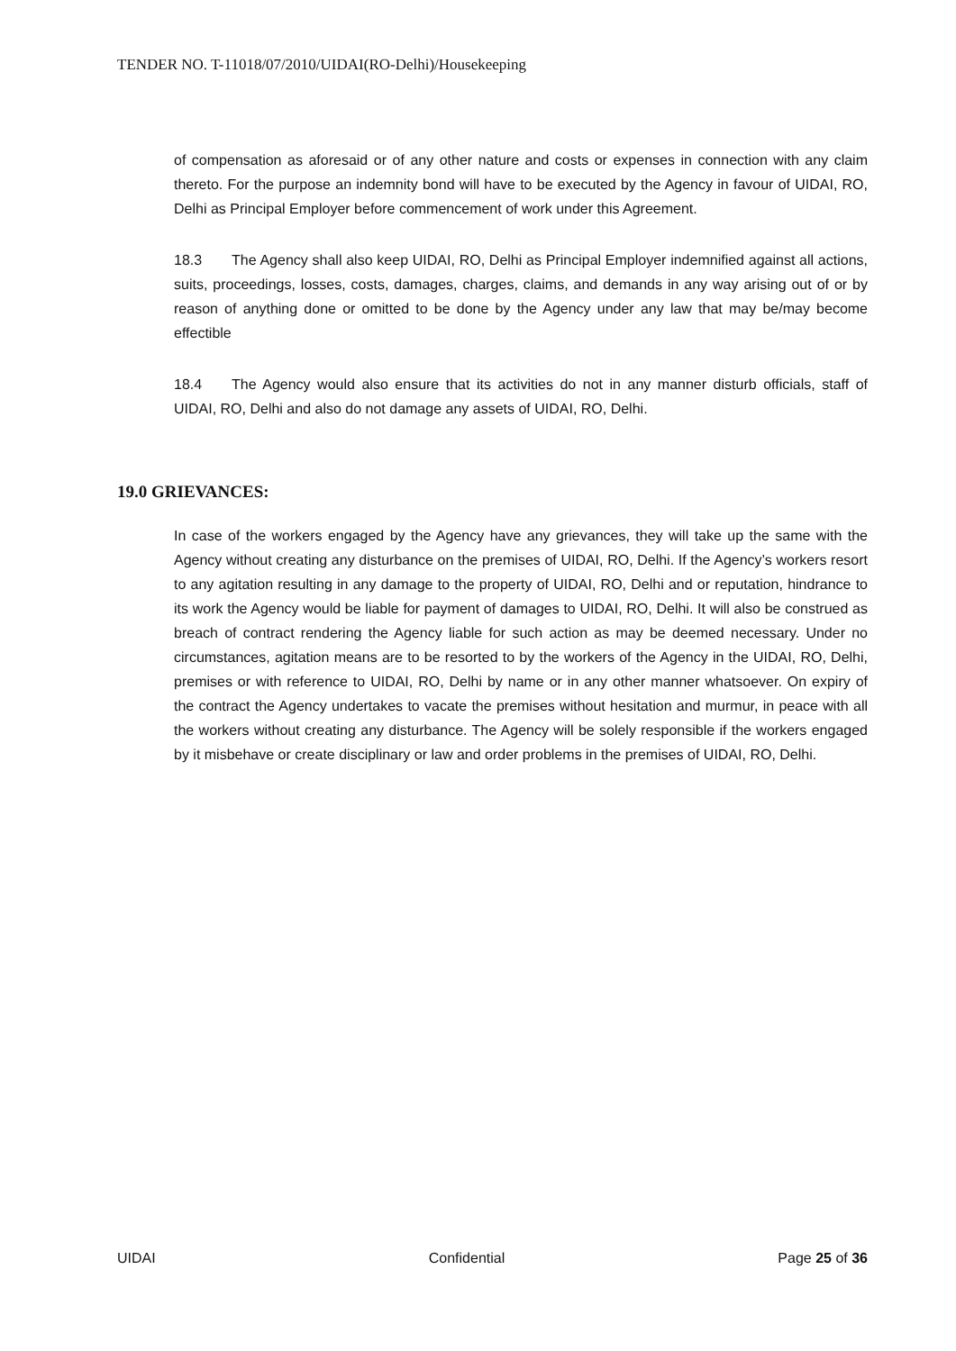TENDER NO. T-11018/07/2010/UIDAI(RO-Delhi)/Housekeeping
of compensation as aforesaid or of any other nature and costs or expenses in connection with any claim thereto. For the purpose an indemnity bond will have to be executed by the Agency in favour of UIDAI, RO, Delhi as Principal Employer before commencement of work under this Agreement.
18.3 The Agency shall also keep UIDAI, RO, Delhi as Principal Employer indemnified against all actions, suits, proceedings, losses, costs, damages, charges, claims, and demands in any way arising out of or by reason of anything done or omitted to be done by the Agency under any law that may be/may become effectible
18.4 The Agency would also ensure that its activities do not in any manner disturb officials, staff of UIDAI, RO, Delhi and also do not damage any assets of UIDAI, RO, Delhi.
19.0 GRIEVANCES:
In case of the workers engaged by the Agency have any grievances, they will take up the same with the Agency without creating any disturbance on the premises of UIDAI, RO, Delhi. If the Agency’s workers resort to any agitation resulting in any damage to the property of UIDAI, RO, Delhi and or reputation, hindrance to its work the Agency would be liable for payment of damages to UIDAI, RO, Delhi. It will also be construed as breach of contract rendering the Agency liable for such action as may be deemed necessary. Under no circumstances, agitation means are to be resorted to by the workers of the Agency in the UIDAI, RO, Delhi, premises or with reference to UIDAI, RO, Delhi by name or in any other manner whatsoever. On expiry of the contract the Agency undertakes to vacate the premises without hesitation and murmur, in peace with all the workers without creating any disturbance. The Agency will be solely responsible if the workers engaged by it misbehave or create disciplinary or law and order problems in the premises of UIDAI, RO, Delhi.
UIDAI Confidential Page 25 of 36